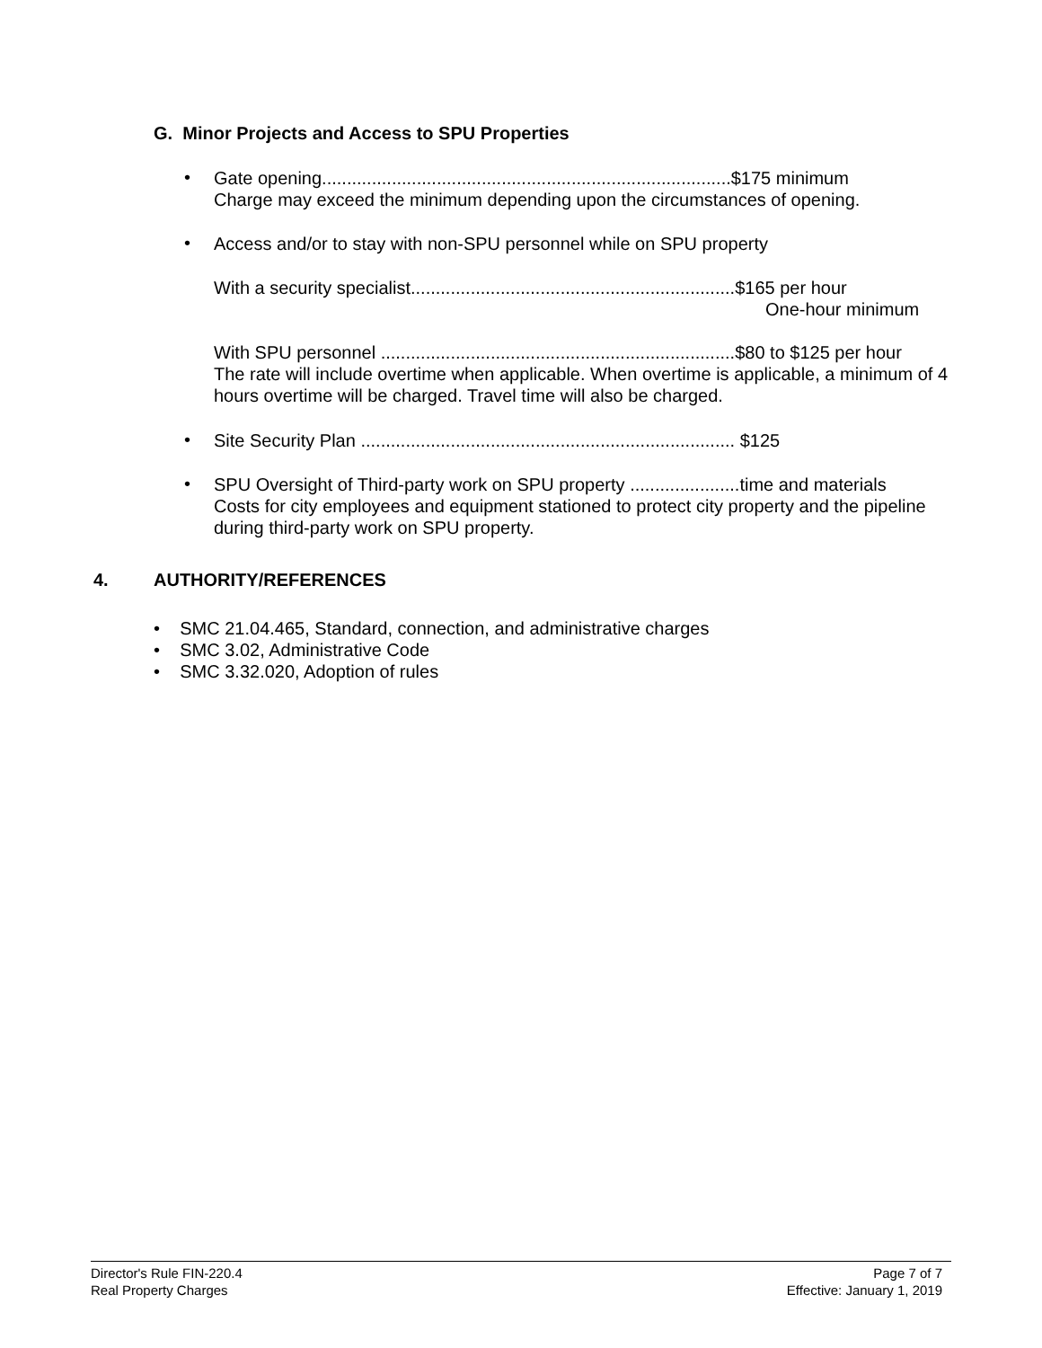G. Minor Projects and Access to SPU Properties
•
Gate opening..................................................................................$175 minimum
Charge may exceed the minimum depending upon the circumstances of opening.
• Access and/or to stay with non-SPU personnel while on SPU property
With a security specialist.................................................................$165 per hour
One-hour minimum
With SPU personnel .......................................................................$80 to $125 per hour
The rate will include overtime when applicable. When overtime is applicable, a minimum of 4 hours overtime will be charged. Travel time will also be charged.
•
Site Security Plan ........................................................................... $125
•
SPU Oversight of Third-party work on SPU property ......................time and materials
Costs for city employees and equipment stationed to protect city property and the pipeline during third-party work on SPU property.
4. AUTHORITY/REFERENCES
• SMC 21.04.465, Standard, connection, and administrative charges
• SMC 3.02, Administrative Code
• SMC 3.32.020, Adoption of rules
Director's Rule FIN-220.4
Real Property Charges
Page 7 of 7
Effective: January 1, 2019